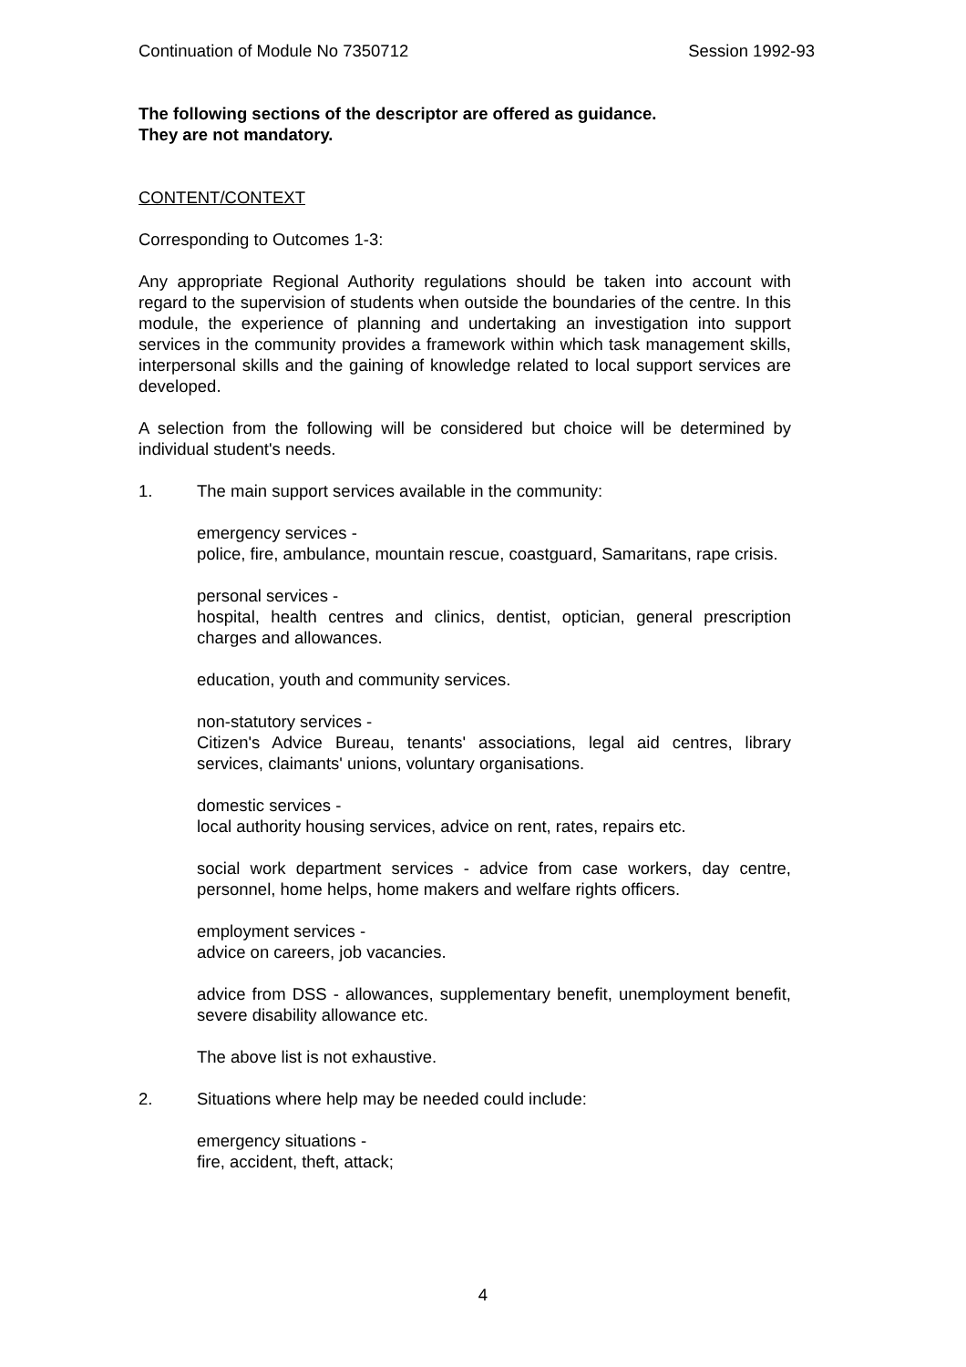Continuation of Module No 7350712 Session 1992-93
The following sections of the descriptor are offered as guidance.
They are not mandatory.
CONTENT/CONTEXT
Corresponding to Outcomes 1-3:
Any appropriate Regional Authority regulations should be taken into account with regard to the supervision of students when outside the boundaries of the centre. In this module, the experience of planning and undertaking an investigation into support services in the community provides a framework within which task management skills, interpersonal skills and the gaining of knowledge related to local support services are developed.
A selection from the following will be considered but choice will be determined by individual student's needs.
1. The main support services available in the community:
emergency services -
police, fire, ambulance, mountain rescue, coastguard, Samaritans, rape crisis.
personal services -
hospital, health centres and clinics, dentist, optician, general prescription charges and allowances.
education, youth and community services.
non-statutory services -
Citizen's Advice Bureau, tenants' associations, legal aid centres, library services, claimants' unions, voluntary organisations.
domestic services -
local authority housing services, advice on rent, rates, repairs etc.
social work department services - advice from case workers, day centre, personnel, home helps, home makers and welfare rights officers.
employment services -
advice on careers, job vacancies.
advice from DSS - allowances, supplementary benefit, unemployment benefit, severe disability allowance etc.
The above list is not exhaustive.
2. Situations where help may be needed could include:
emergency situations -
fire, accident, theft, attack;
4